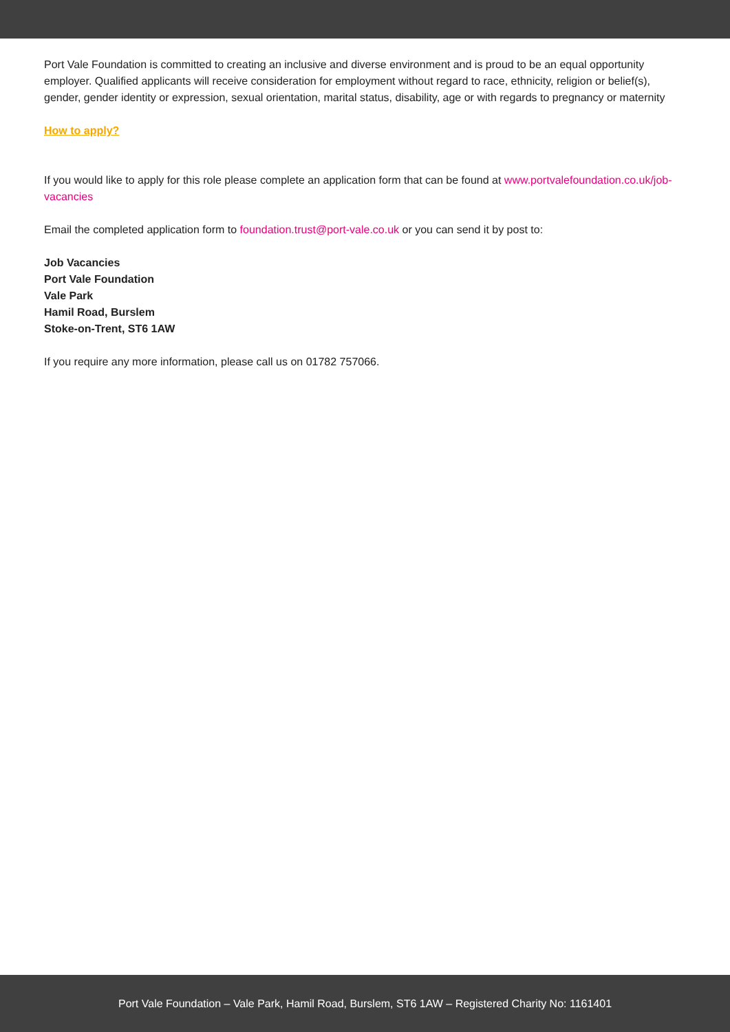Port Vale Foundation is committed to creating an inclusive and diverse environment and is proud to be an equal opportunity employer. Qualified applicants will receive consideration for employment without regard to race, ethnicity, religion or belief(s), gender, gender identity or expression, sexual orientation, marital status, disability, age or with regards to pregnancy or maternity
How to apply?
If you would like to apply for this role please complete an application form that can be found at www.portvalefoundation.co.uk/job-vacancies
Email the completed application form to foundation.trust@port-vale.co.uk or you can send it by post to:
Job Vacancies
Port Vale Foundation
Vale Park
Hamil Road, Burslem
Stoke-on-Trent, ST6 1AW
If you require any more information, please call us on 01782 757066.
Port Vale Foundation – Vale Park, Hamil Road, Burslem, ST6 1AW – Registered Charity No: 1161401